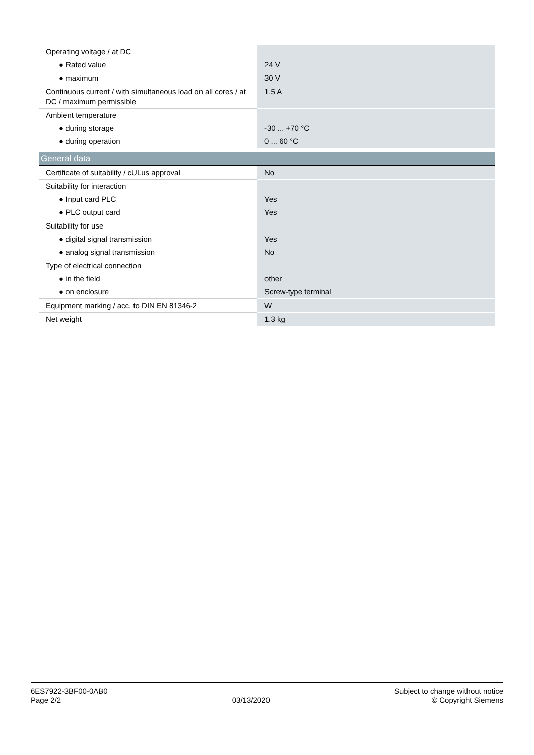| Operating voltage / at DC | |
| ● Rated value | 24 V |
| ● maximum | 30 V |
| Continuous current / with simultaneous load on all cores / at DC / maximum permissible | 1.5 A |
| Ambient temperature | |
| ● during storage | -30 ... +70 °C |
| ● during operation | 0 ... 60 °C |
| General data | |
| Certificate of suitability / cULus approval | No |
| Suitability for interaction | |
| ● Input card PLC | Yes |
| ● PLC output card | Yes |
| Suitability for use | |
| ● digital signal transmission | Yes |
| ● analog signal transmission | No |
| Type of electrical connection | |
| ● in the field | other |
| ● on enclosure | Screw-type terminal |
| Equipment marking / acc. to DIN EN 81346-2 | W |
| Net weight | 1.3 kg |
6ES7922-3BF00-0AB0
Page 2/2
03/13/2020
Subject to change without notice
© Copyright Siemens